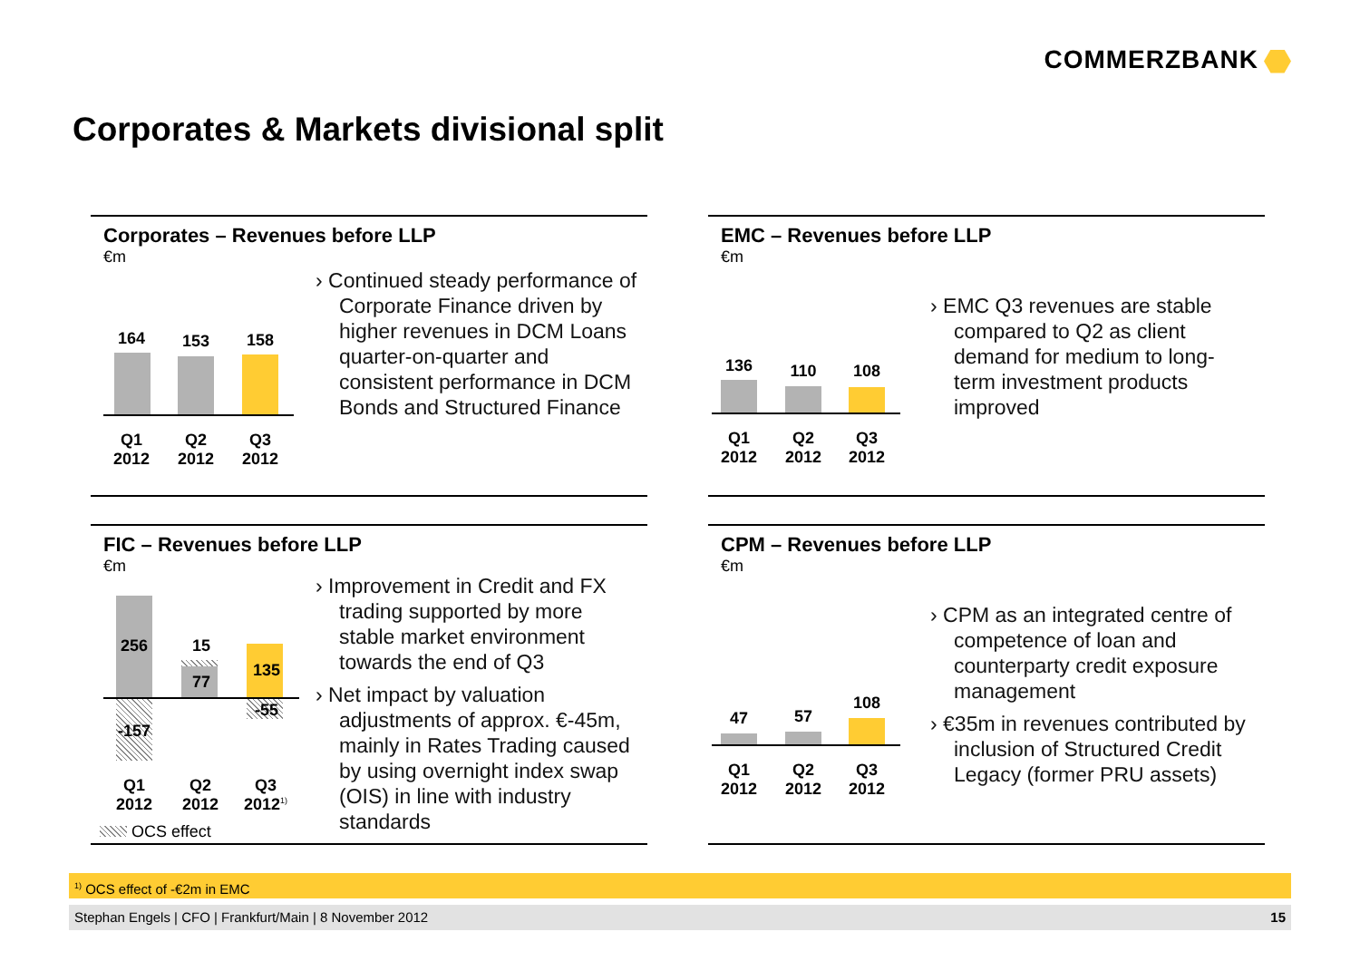COMMERZBANK
Corporates & Markets divisional split
Corporates – Revenues before LLP
€m
164 153 158
Q1 2012
Q2 2012
Q3 2012
› Continued steady performance of Corporate Finance driven by higher revenues in DCM Loans quarter-on-quarter and consistent performance in DCM Bonds and Structured Finance
EMC – Revenues before LLP
€m
136 110 108
Q1 2012
Q2 2012
Q3 2012
› EMC Q3 revenues are stable compared to Q2 as client demand for medium to long-term investment products improved
FIC – Revenues before LLP
€m
256 15
77
135
-55
-157
Q1 2012
Q2 2012
Q3 2012<sup>1)</sup>
OCS effect
› Improvement in Credit and FX trading supported by more stable market environment towards the end of Q3
› Net impact by valuation adjustments of approx. €-45m, mainly in Rates Trading caused by using overnight index swap (OIS) in line with industry standards
CPM – Revenues before LLP
€m
47 57
108
Q1 2012
Q2 2012
Q3 2012
› CPM as an integrated centre of competence of loan and counterparty credit exposure management
› €35m in revenues contributed by inclusion of Structured Credit Legacy (former PRU assets)
<sup>1)</sup> OCS effect of -€2m in EMC
Stephan Engels | CFO | Frankfurt/Main | 8 November 2012 15